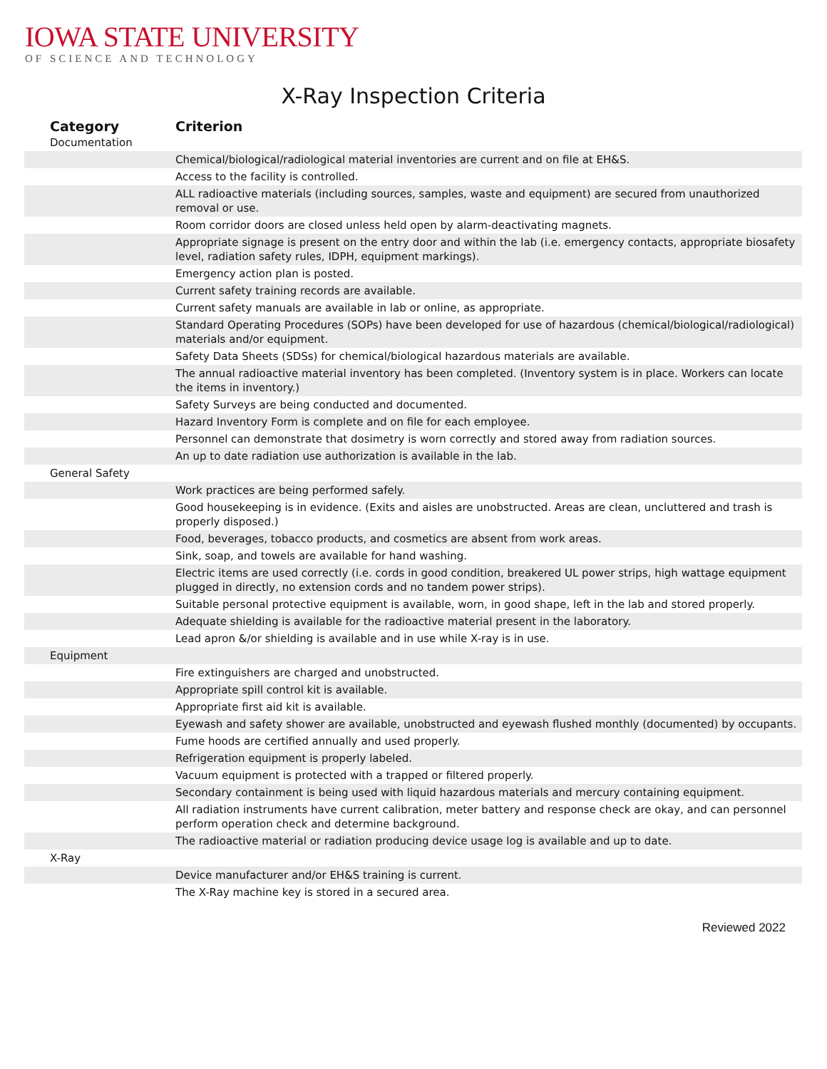IOWA STATE UNIVERSITY
OF SCIENCE AND TECHNOLOGY
X-Ray Inspection Criteria
| Category | Criterion |
| --- | --- |
| Documentation | |
| | Chemical/biological/radiological material inventories are current and on file at EH&S. |
| | Access to the facility is controlled. |
| | ALL radioactive materials (including sources, samples, waste and equipment) are secured from unauthorized removal or use. |
| | Room corridor doors are closed unless held open by alarm-deactivating magnets. |
| | Appropriate signage is present on the entry door and within the lab (i.e. emergency contacts, appropriate biosafety level, radiation safety rules, IDPH, equipment markings). |
| | Emergency action plan is posted. |
| | Current safety training records are available. |
| | Current safety manuals are available in lab or online, as appropriate. |
| | Standard Operating Procedures (SOPs) have been developed for use of hazardous (chemical/biological/radiological) materials and/or equipment. |
| | Safety Data Sheets (SDSs) for chemical/biological hazardous materials are available. |
| | The annual radioactive material inventory has been completed. (Inventory system is in place. Workers can locate the items in inventory.) |
| | Safety Surveys are being conducted and documented. |
| | Hazard Inventory Form is complete and on file for each employee. |
| | Personnel can demonstrate that dosimetry is worn correctly and stored away from radiation sources. |
| | An up to date radiation use authorization is available in the lab. |
| General Safety | |
| | Work practices are being performed safely. |
| | Good housekeeping is in evidence. (Exits and aisles are unobstructed. Areas are clean, uncluttered and trash is properly disposed.) |
| | Food, beverages, tobacco products, and cosmetics are absent from work areas. |
| | Sink, soap, and towels are available for hand washing. |
| | Electric items are used correctly (i.e. cords in good condition, breakered UL power strips, high wattage equipment plugged in directly, no extension cords and no tandem power strips). |
| | Suitable personal protective equipment is available, worn, in good shape, left in the lab and stored properly. |
| | Adequate shielding is available for the radioactive material present in the laboratory. |
| | Lead apron &/or shielding is available and in use while X-ray is in use. |
| Equipment | |
| | Fire extinguishers are charged and unobstructed. |
| | Appropriate spill control kit is available. |
| | Appropriate first aid kit is available. |
| | Eyewash and safety shower are available, unobstructed and eyewash flushed monthly (documented) by occupants. |
| | Fume hoods are certified annually and used properly. |
| | Refrigeration equipment is properly labeled. |
| | Vacuum equipment is protected with a trapped or filtered properly. |
| | Secondary containment is being used with liquid hazardous materials and mercury containing equipment. |
| | All radiation instruments have current calibration, meter battery and response check are okay, and can personnel perform operation check and determine background. |
| | The radioactive material or radiation producing device usage log is available and up to date. |
| X-Ray | |
| | Device manufacturer and/or EH&S training is current. |
| | The X-Ray machine key is stored in a secured area. |
Reviewed 2022